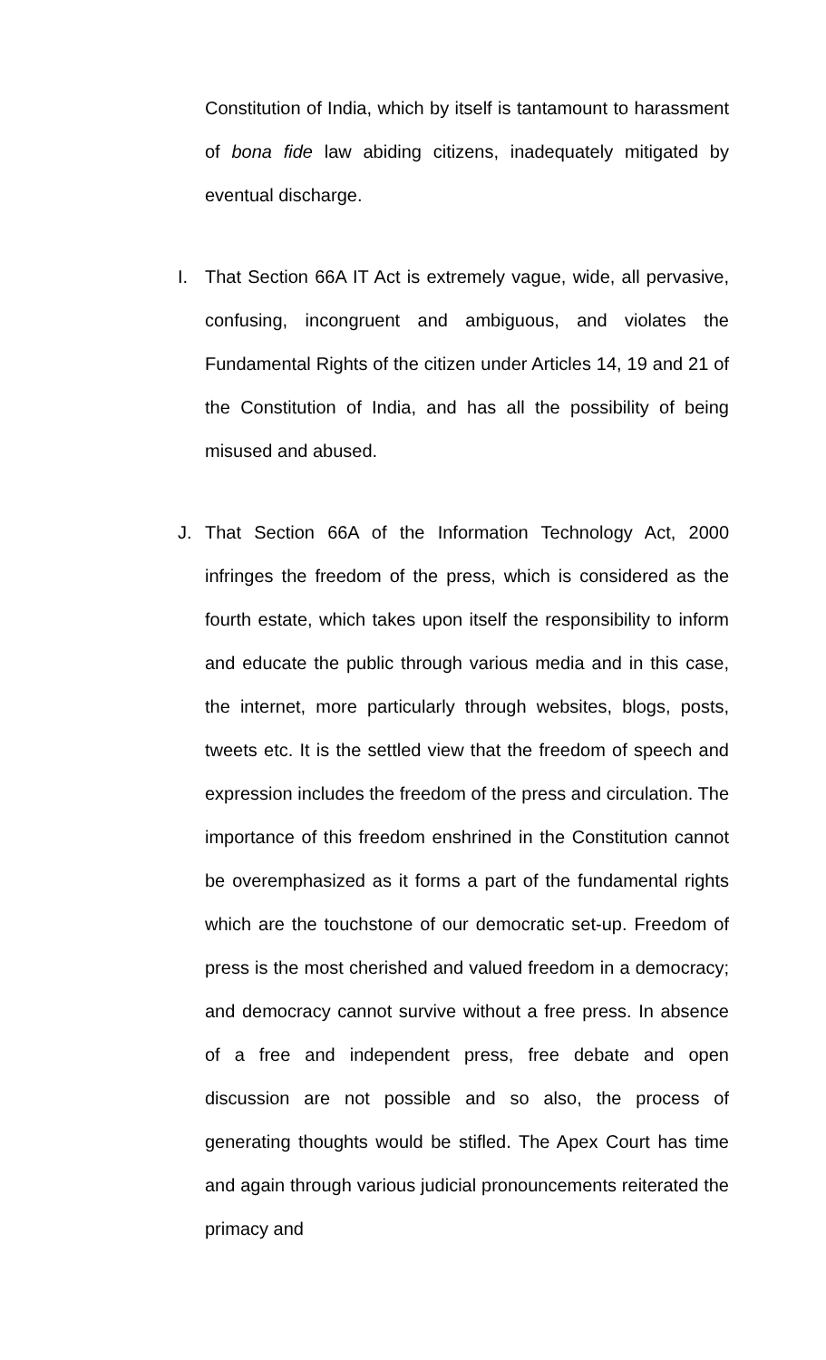Constitution of India, which by itself is tantamount to harassment of bona fide law abiding citizens, inadequately mitigated by eventual discharge.
I. That Section 66A IT Act is extremely vague, wide, all pervasive, confusing, incongruent and ambiguous, and violates the Fundamental Rights of the citizen under Articles 14, 19 and 21 of the Constitution of India, and has all the possibility of being misused and abused.
J. That Section 66A of the Information Technology Act, 2000 infringes the freedom of the press, which is considered as the fourth estate, which takes upon itself the responsibility to inform and educate the public through various media and in this case, the internet, more particularly through websites, blogs, posts, tweets etc. It is the settled view that the freedom of speech and expression includes the freedom of the press and circulation. The importance of this freedom enshrined in the Constitution cannot be overemphasized as it forms a part of the fundamental rights which are the touchstone of our democratic set-up. Freedom of press is the most cherished and valued freedom in a democracy; and democracy cannot survive without a free press. In absence of a free and independent press, free debate and open discussion are not possible and so also, the process of generating thoughts would be stifled. The Apex Court has time and again through various judicial pronouncements reiterated the primacy and